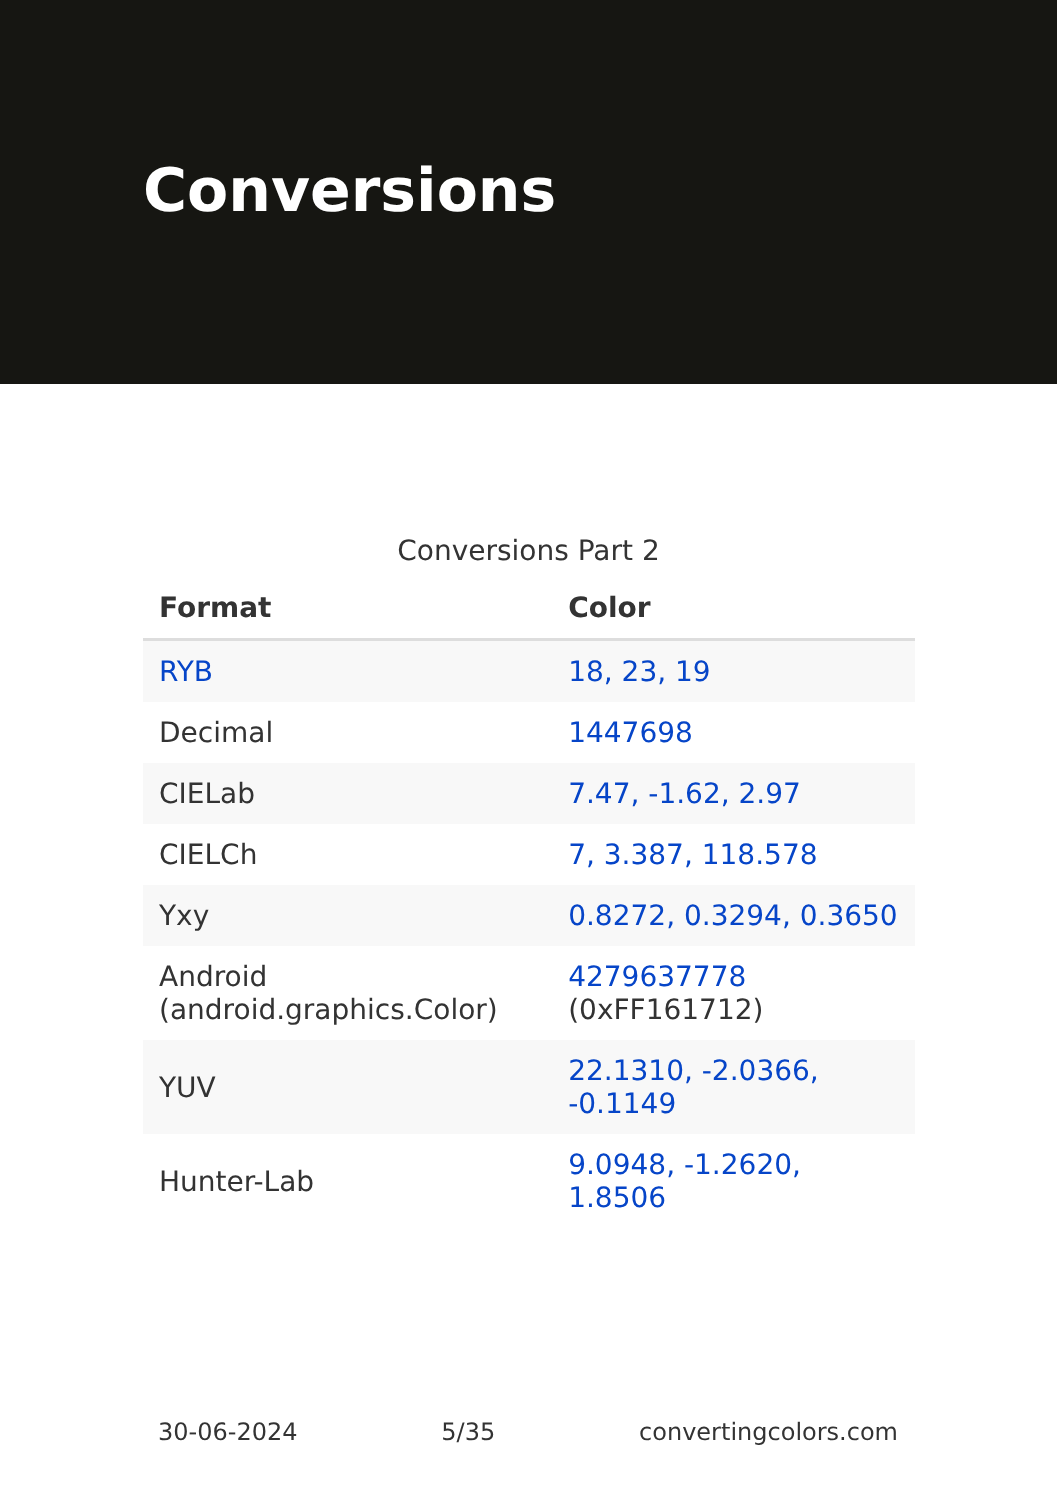Conversions
Conversions Part 2
| Format | Color |
| --- | --- |
| RYB | 18, 23, 19 |
| Decimal | 1447698 |
| CIELab | 7.47, -1.62, 2.97 |
| CIELCh | 7, 3.387, 118.578 |
| Yxy | 0.8272, 0.3294, 0.3650 |
| Android (android.graphics.Color) | 4279637778 (0xFF161712) |
| YUV | 22.1310, -2.0366, -0.1149 |
| Hunter-Lab | 9.0948, -1.2620, 1.8506 |
30-06-2024 5/35 convertingcolors.com